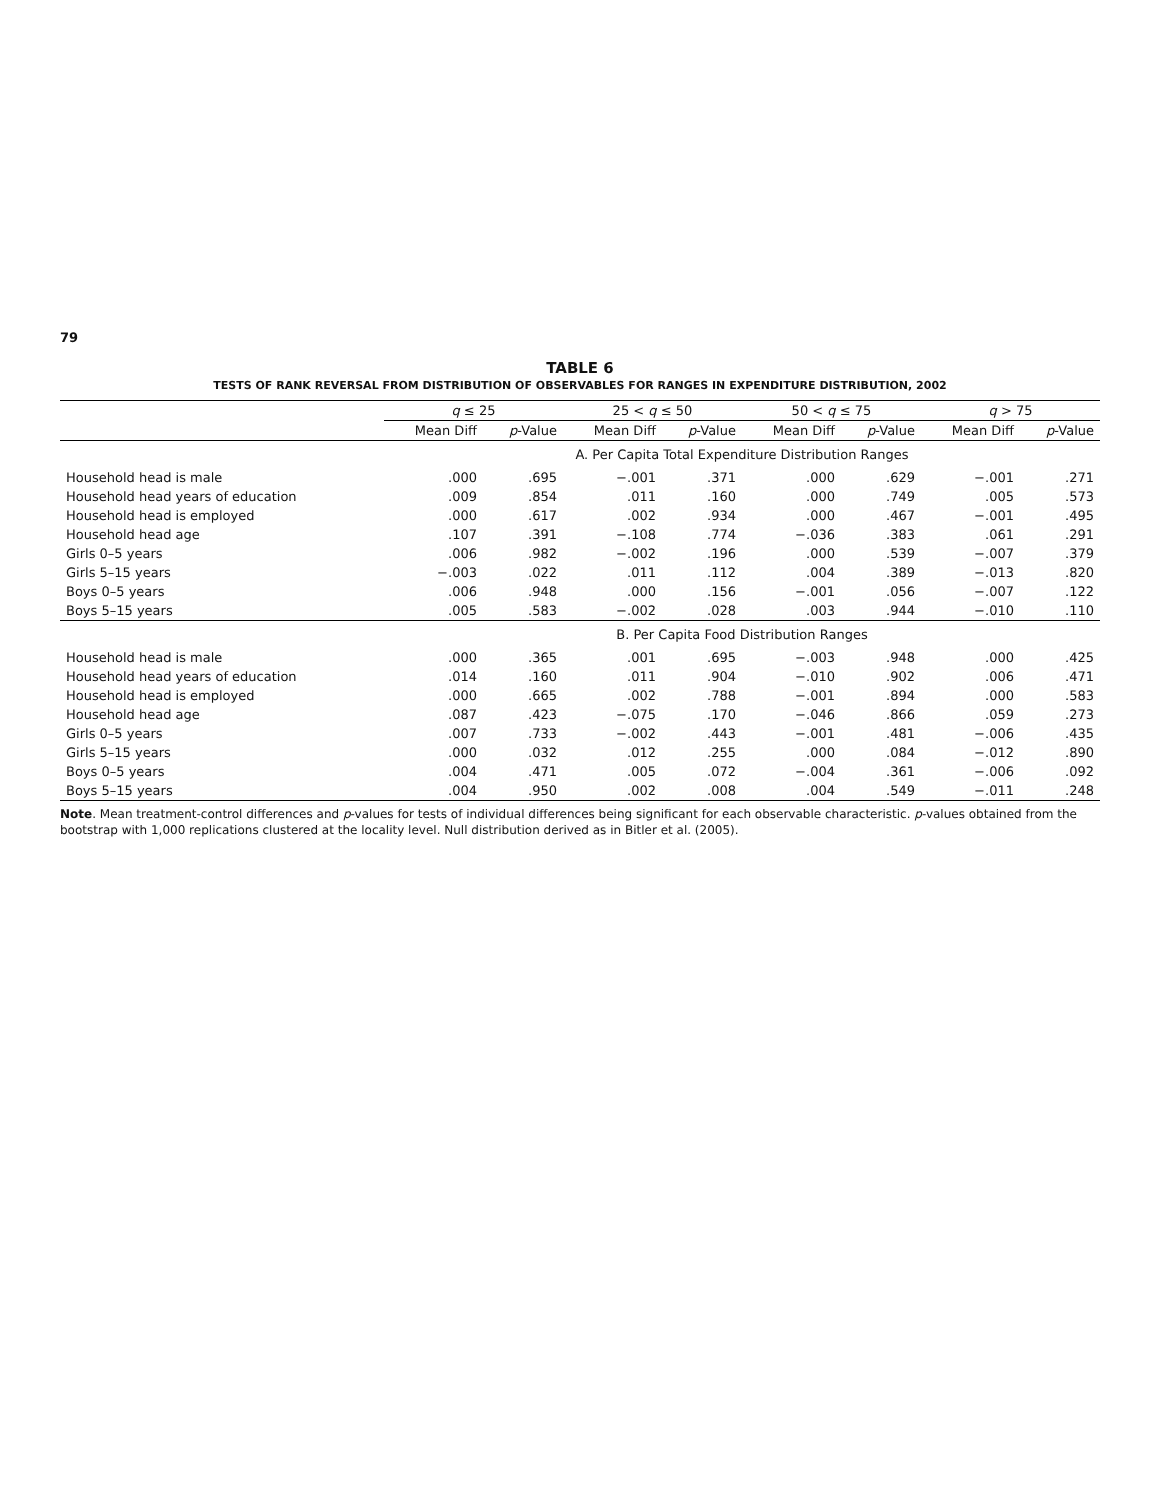79
TABLE 6
TESTS OF RANK REVERSAL FROM DISTRIBUTION OF OBSERVABLES FOR RANGES IN EXPENDITURE DISTRIBUTION, 2002
| | q ≤ 25 | | 25 < q ≤ 50 | | 50 < q ≤ 75 | | q > 75 | |
| --- | --- | --- | --- | --- | --- | --- | --- | --- |
| | Mean Diff | p -Value | Mean Diff | p -Value | Mean Diff | p -Value | Mean Diff | p -Value |
| | A. Per Capita Total Expenditure Distribution Ranges | | | | | | | |
| Household head is male | .000 | .695 | −.001 | .371 | .000 | .629 | −.001 | .271 |
| Household head years of education | .009 | .854 | .011 | .160 | .000 | .749 | .005 | .573 |
| Household head is employed | .000 | .617 | .002 | .934 | .000 | .467 | −.001 | .495 |
| Household head age | .107 | .391 | −.108 | .774 | −.036 | .383 | .061 | .291 |
| Girls 0–5 years | .006 | .982 | −.002 | .196 | .000 | .539 | −.007 | .379 |
| Girls 5–15 years | −.003 | .022 | .011 | .112 | .004 | .389 | −.013 | .820 |
| Boys 0–5 years | .006 | .948 | .000 | .156 | −.001 | .056 | −.007 | .122 |
| Boys 5–15 years | .005 | .583 | −.002 | .028 | .003 | .944 | −.010 | .110 |
| | B. Per Capita Food Distribution Ranges | | | | | | | |
| Household head is male | .000 | .365 | .001 | .695 | −.003 | .948 | .000 | .425 |
| Household head years of education | .014 | .160 | .011 | .904 | −.010 | .902 | .006 | .471 |
| Household head is employed | .000 | .665 | .002 | .788 | −.001 | .894 | .000 | .583 |
| Household head age | .087 | .423 | −.075 | .170 | −.046 | .866 | .059 | .273 |
| Girls 0–5 years | .007 | .733 | −.002 | .443 | −.001 | .481 | −.006 | .435 |
| Girls 5–15 years | .000 | .032 | .012 | .255 | .000 | .084 | −.012 | .890 |
| Boys 0–5 years | .004 | .471 | .005 | .072 | −.004 | .361 | −.006 | .092 |
| Boys 5–15 years | .004 | .950 | .002 | .008 | .004 | .549 | −.011 | .248 |
Note. Mean treatment-control differences and p-values for tests of individual differences being significant for each observable characteristic. p-values obtained from the bootstrap with 1,000 replications clustered at the locality level. Null distribution derived as in Bitler et al. (2005).